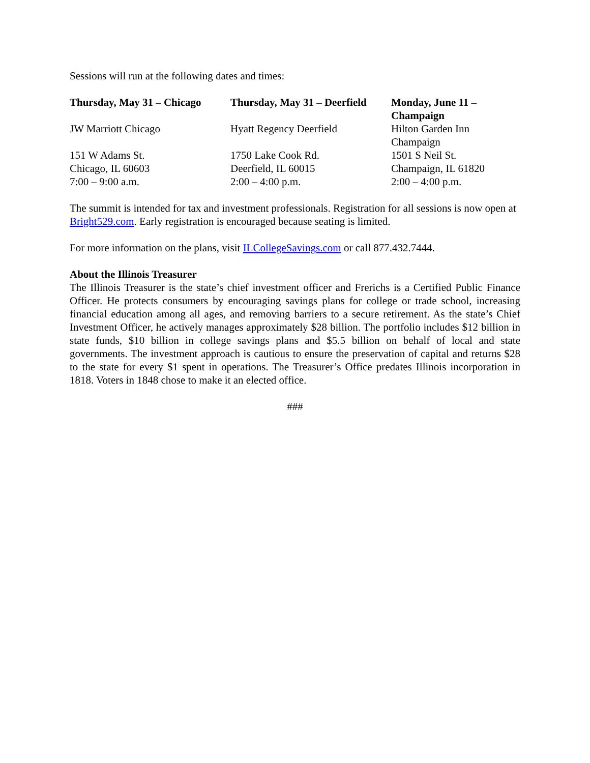Sessions will run at the following dates and times:
| Thursday, May 31 – Chicago | Thursday, May 31 – Deerfield | Monday, June 11 – Champaign |
| JW Marriott Chicago | Hyatt Regency Deerfield | Hilton Garden Inn Champaign |
| 151 W Adams St. | 1750 Lake Cook Rd. | 1501 S Neil St. |
| Chicago, IL 60603 | Deerfield, IL 60015 | Champaign, IL 61820 |
| 7:00 – 9:00 a.m. | 2:00 – 4:00 p.m. | 2:00 – 4:00 p.m. |
The summit is intended for tax and investment professionals. Registration for all sessions is now open at Bright529.com. Early registration is encouraged because seating is limited.
For more information on the plans, visit ILCollegeSavings.com or call 877.432.7444.
About the Illinois Treasurer
The Illinois Treasurer is the state’s chief investment officer and Frerichs is a Certified Public Finance Officer. He protects consumers by encouraging savings plans for college or trade school, increasing financial education among all ages, and removing barriers to a secure retirement. As the state’s Chief Investment Officer, he actively manages approximately $28 billion. The portfolio includes $12 billion in state funds, $10 billion in college savings plans and $5.5 billion on behalf of local and state governments. The investment approach is cautious to ensure the preservation of capital and returns $28 to the state for every $1 spent in operations. The Treasurer’s Office predates Illinois incorporation in 1818. Voters in 1848 chose to make it an elected office.
###